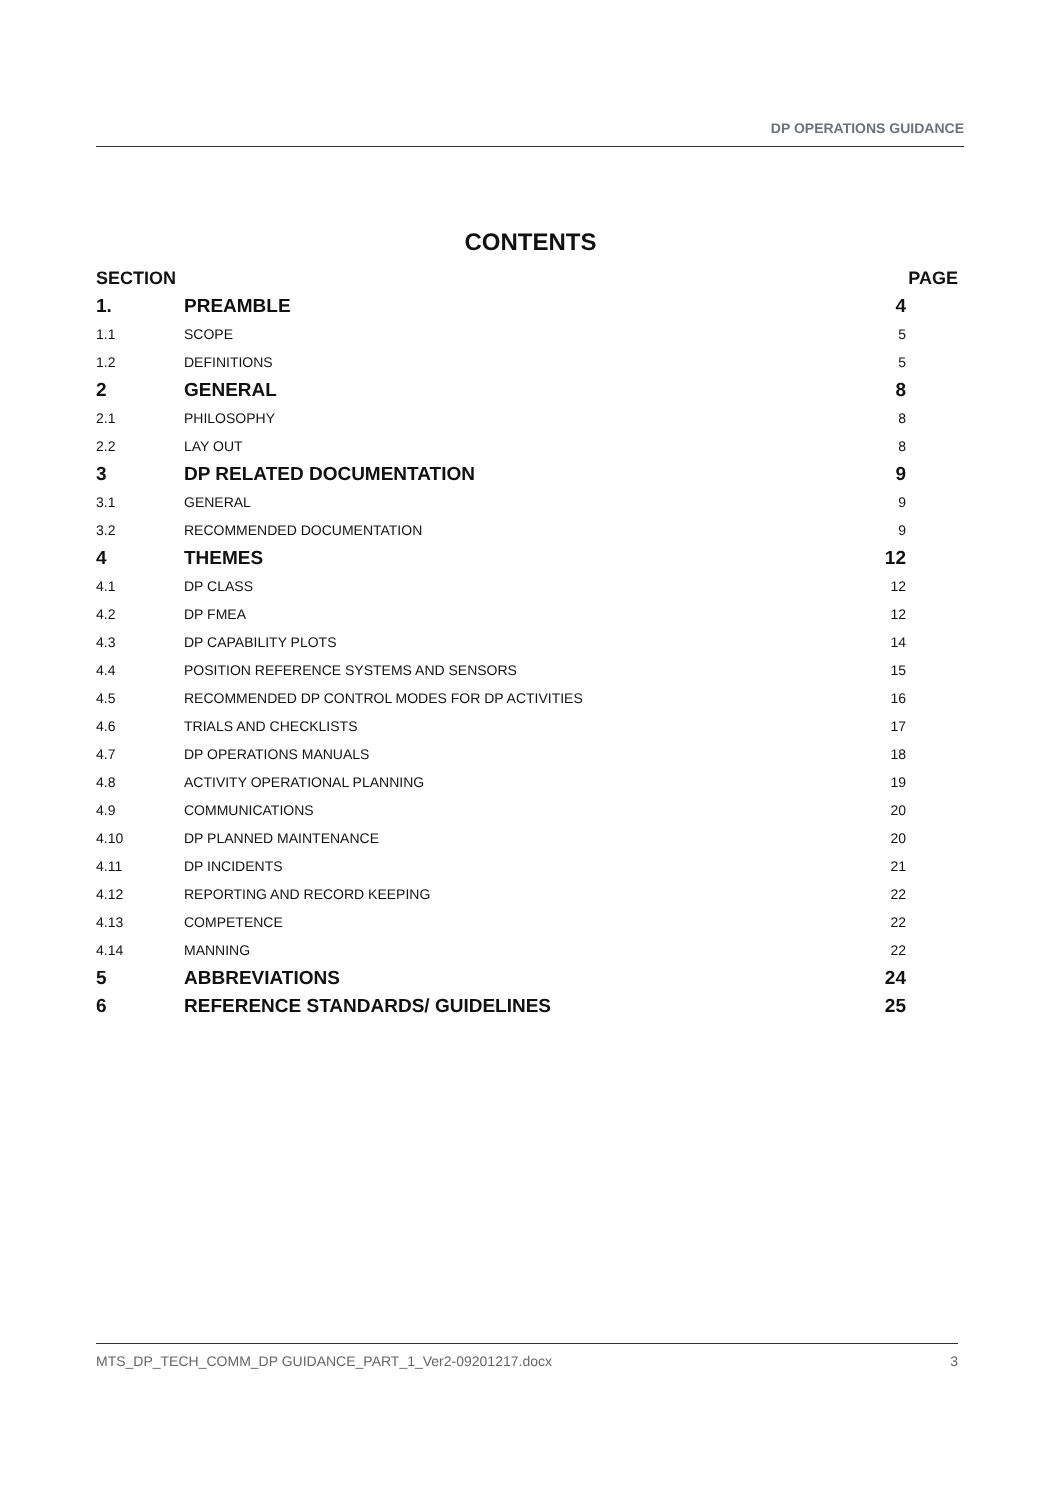DP OPERATIONS GUIDANCE
CONTENTS
| SECTION | | PAGE |
| --- | --- | --- |
| 1. | PREAMBLE | 4 |
| 1.1 | SCOPE | 5 |
| 1.2 | DEFINITIONS | 5 |
| 2 | GENERAL | 8 |
| 2.1 | PHILOSOPHY | 8 |
| 2.2 | LAY OUT | 8 |
| 3 | DP RELATED DOCUMENTATION | 9 |
| 3.1 | GENERAL | 9 |
| 3.2 | RECOMMENDED DOCUMENTATION | 9 |
| 4 | THEMES | 12 |
| 4.1 | DP CLASS | 12 |
| 4.2 | DP FMEA | 12 |
| 4.3 | DP CAPABILITY PLOTS | 14 |
| 4.4 | POSITION REFERENCE SYSTEMS AND SENSORS | 15 |
| 4.5 | RECOMMENDED DP CONTROL MODES FOR DP ACTIVITIES | 16 |
| 4.6 | TRIALS AND CHECKLISTS | 17 |
| 4.7 | DP OPERATIONS MANUALS | 18 |
| 4.8 | ACTIVITY OPERATIONAL PLANNING | 19 |
| 4.9 | COMMUNICATIONS | 20 |
| 4.10 | DP PLANNED MAINTENANCE | 20 |
| 4.11 | DP INCIDENTS | 21 |
| 4.12 | REPORTING AND RECORD KEEPING | 22 |
| 4.13 | COMPETENCE | 22 |
| 4.14 | MANNING | 22 |
| 5 | ABBREVIATIONS | 24 |
| 6 | REFERENCE STANDARDS/ GUIDELINES | 25 |
MTS_DP_TECH_COMM_DP GUIDANCE_PART_1_Ver2-09201217.docx 3